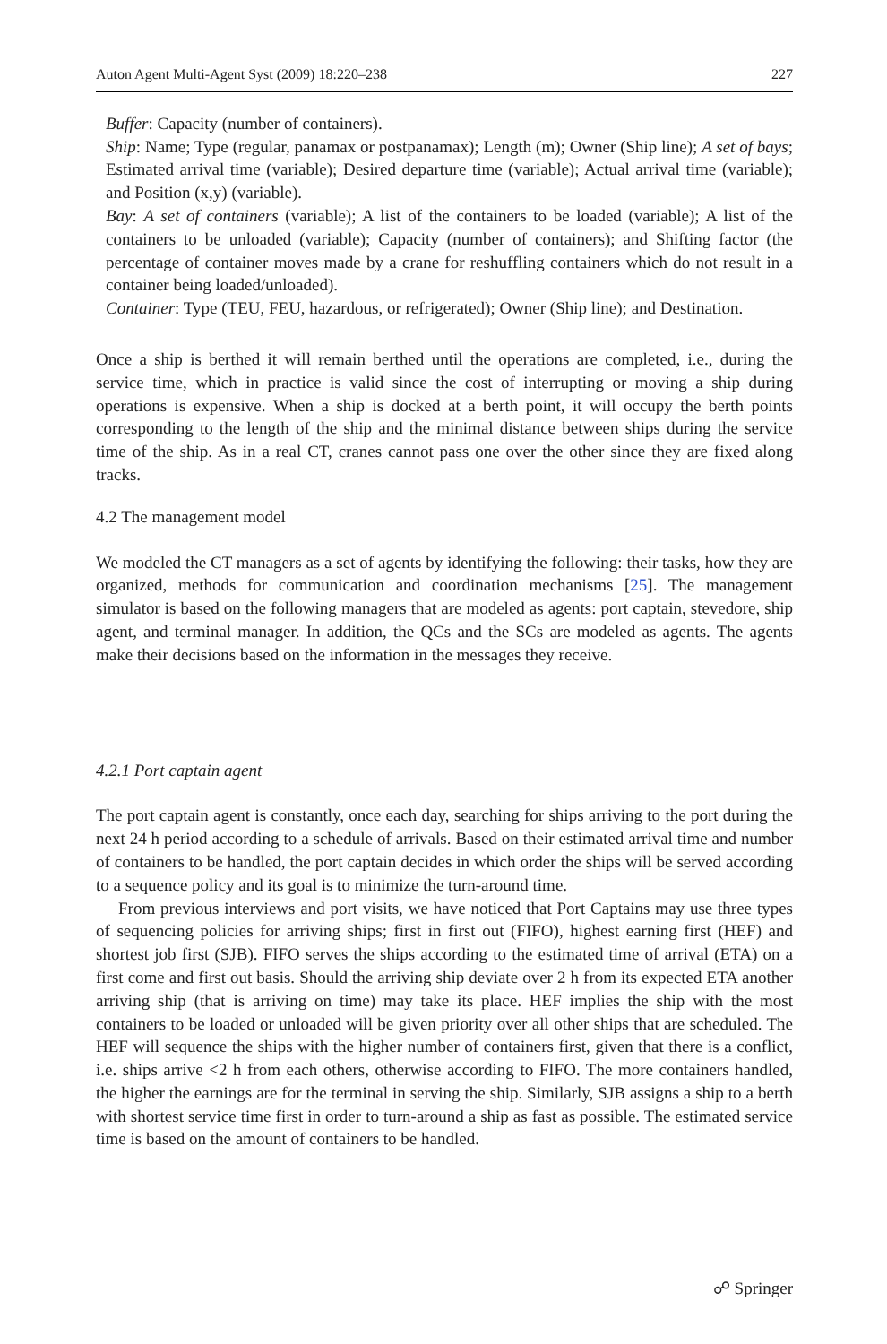Auton Agent Multi-Agent Syst (2009) 18:220–238 227
Buffer: Capacity (number of containers).
Ship: Name; Type (regular, panamax or postpanamax); Length (m); Owner (Ship line); A set of bays; Estimated arrival time (variable); Desired departure time (variable); Actual arrival time (variable); and Position (x,y) (variable).
Bay: A set of containers (variable); A list of the containers to be loaded (variable); A list of the containers to be unloaded (variable); Capacity (number of containers); and Shifting factor (the percentage of container moves made by a crane for reshuffling containers which do not result in a container being loaded/unloaded).
Container: Type (TEU, FEU, hazardous, or refrigerated); Owner (Ship line); and Destination.
Once a ship is berthed it will remain berthed until the operations are completed, i.e., during the service time, which in practice is valid since the cost of interrupting or moving a ship during operations is expensive. When a ship is docked at a berth point, it will occupy the berth points corresponding to the length of the ship and the minimal distance between ships during the service time of the ship. As in a real CT, cranes cannot pass one over the other since they are fixed along tracks.
4.2 The management model
We modeled the CT managers as a set of agents by identifying the following: their tasks, how they are organized, methods for communication and coordination mechanisms [25]. The management simulator is based on the following managers that are modeled as agents: port captain, stevedore, ship agent, and terminal manager. In addition, the QCs and the SCs are modeled as agents. The agents make their decisions based on the information in the messages they receive.
4.2.1 Port captain agent
The port captain agent is constantly, once each day, searching for ships arriving to the port during the next 24 h period according to a schedule of arrivals. Based on their estimated arrival time and number of containers to be handled, the port captain decides in which order the ships will be served according to a sequence policy and its goal is to minimize the turn-around time.
From previous interviews and port visits, we have noticed that Port Captains may use three types of sequencing policies for arriving ships; first in first out (FIFO), highest earning first (HEF) and shortest job first (SJB). FIFO serves the ships according to the estimated time of arrival (ETA) on a first come and first out basis. Should the arriving ship deviate over 2 h from its expected ETA another arriving ship (that is arriving on time) may take its place. HEF implies the ship with the most containers to be loaded or unloaded will be given priority over all other ships that are scheduled. The HEF will sequence the ships with the higher number of containers first, given that there is a conflict, i.e. ships arrive <2 h from each others, otherwise according to FIFO. The more containers handled, the higher the earnings are for the terminal in serving the ship. Similarly, SJB assigns a ship to a berth with shortest service time first in order to turn-around a ship as fast as possible. The estimated service time is based on the amount of containers to be handled.
☍ Springer